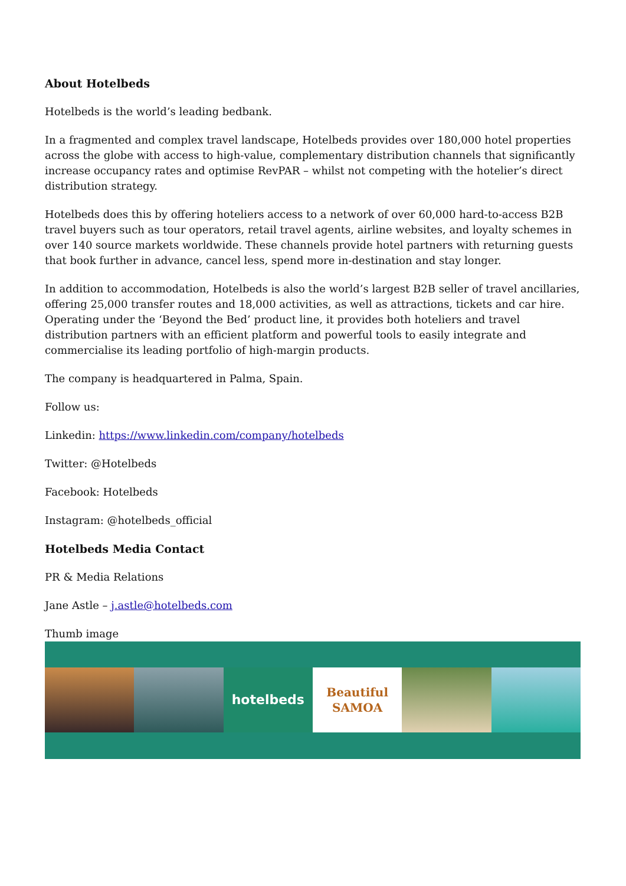About Hotelbeds
Hotelbeds is the world’s leading bedbank.
In a fragmented and complex travel landscape, Hotelbeds provides over 180,000 hotel properties across the globe with access to high-value, complementary distribution channels that significantly increase occupancy rates and optimise RevPAR – whilst not competing with the hotelier’s direct distribution strategy.
Hotelbeds does this by offering hoteliers access to a network of over 60,000 hard-to-access B2B travel buyers such as tour operators, retail travel agents, airline websites, and loyalty schemes in over 140 source markets worldwide. These channels provide hotel partners with returning guests that book further in advance, cancel less, spend more in-destination and stay longer.
In addition to accommodation, Hotelbeds is also the world’s largest B2B seller of travel ancillaries, offering 25,000 transfer routes and 18,000 activities, as well as attractions, tickets and car hire. Operating under the ‘Beyond the Bed’ product line, it provides both hoteliers and travel distribution partners with an efficient platform and powerful tools to easily integrate and commercialise its leading portfolio of high-margin products.
The company is headquartered in Palma, Spain.
Follow us:
Linkedin: https://www.linkedin.com/company/hotelbeds
Twitter: @Hotelbeds
Facebook: Hotelbeds
Instagram: @hotelbeds_official
Hotelbeds Media Contact
PR & Media Relations
Jane Astle – j.astle@hotelbeds.com
Thumb image
hotelbeds Beautiful
SAMOA